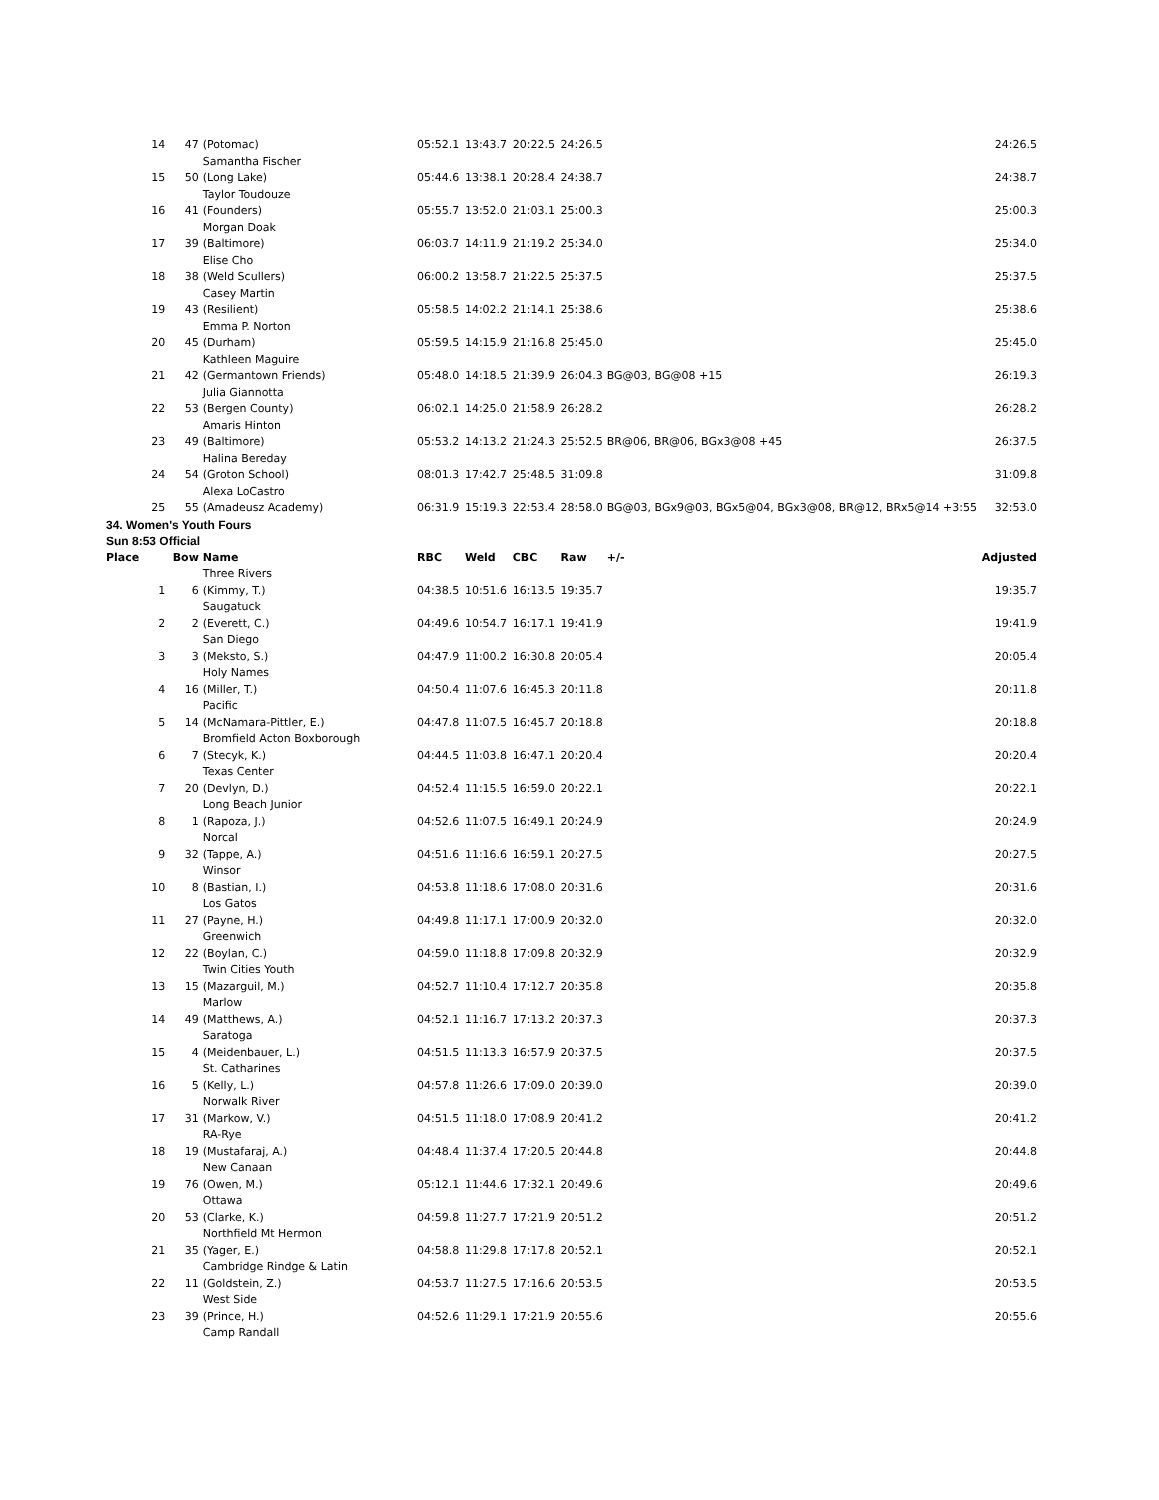| 14 | 47 | (Potomac) | 05:52.1 | 13:43.7 | 20:22.5 | 24:26.5 | | 24:26.5 |
| | | Samantha Fischer | | | | | | |
| 15 | 50 | (Long Lake) | 05:44.6 | 13:38.1 | 20:28.4 | 24:38.7 | | 24:38.7 |
| | | Taylor Toudouze | | | | | | |
| 16 | 41 | (Founders) | 05:55.7 | 13:52.0 | 21:03.1 | 25:00.3 | | 25:00.3 |
| | | Morgan Doak | | | | | | |
| 17 | 39 | (Baltimore) | 06:03.7 | 14:11.9 | 21:19.2 | 25:34.0 | | 25:34.0 |
| | | Elise Cho | | | | | | |
| 18 | 38 | (Weld Scullers) | 06:00.2 | 13:58.7 | 21:22.5 | 25:37.5 | | 25:37.5 |
| | | Casey Martin | | | | | | |
| 19 | 43 | (Resilient) | 05:58.5 | 14:02.2 | 21:14.1 | 25:38.6 | | 25:38.6 |
| | | Emma P. Norton | | | | | | |
| 20 | 45 | (Durham) | 05:59.5 | 14:15.9 | 21:16.8 | 25:45.0 | | 25:45.0 |
| | | Kathleen Maguire | | | | | | |
| 21 | 42 | (Germantown Friends) | 05:48.0 | 14:18.5 | 21:39.9 | 26:04.3 | BG@03, BG@08 +15 | 26:19.3 |
| | | Julia Giannotta | | | | | | |
| 22 | 53 | (Bergen County) | 06:02.1 | 14:25.0 | 21:58.9 | 26:28.2 | | 26:28.2 |
| | | Amaris Hinton | | | | | | |
| 23 | 49 | (Baltimore) | 05:53.2 | 14:13.2 | 21:24.3 | 25:52.5 | BR@06, BR@06, BGx3@08 +45 | 26:37.5 |
| | | Halina Bereday | | | | | | |
| 24 | 54 | (Groton School) | 08:01.3 | 17:42.7 | 25:48.5 | 31:09.8 | | 31:09.8 |
| | | Alexa LoCastro | | | | | | |
| 25 | 55 | (Amadeusz Academy) | 06:31.9 | 15:19.3 | 22:53.4 | 28:58.0 | BG@03, BGx9@03, BGx5@04, BGx3@08, BR@12, BRx5@14 +3:55 | 32:53.0 |
| 34. Women's Youth Fours | | | | | | | | |
| Sun 8:53 Official | | | | | | | | |
| Place | Bow | Name | RBC | Weld | CBC | Raw | +/- | Adjusted |
| | | Three Rivers | | | | | | |
| 1 | 6 | (Kimmy, T.) | 04:38.5 | 10:51.6 | 16:13.5 | 19:35.7 | | 19:35.7 |
| | | Saugatuck | | | | | | |
| 2 | 2 | (Everett, C.) | 04:49.6 | 10:54.7 | 16:17.1 | 19:41.9 | | 19:41.9 |
| | | San Diego | | | | | | |
| 3 | 3 | (Meksto, S.) | 04:47.9 | 11:00.2 | 16:30.8 | 20:05.4 | | 20:05.4 |
| | | Holy Names | | | | | | |
| 4 | 16 | (Miller, T.) | 04:50.4 | 11:07.6 | 16:45.3 | 20:11.8 | | 20:11.8 |
| | | Pacific | | | | | | |
| 5 | 14 | (McNamara-Pittler, E.) | 04:47.8 | 11:07.5 | 16:45.7 | 20:18.8 | | 20:18.8 |
| | | Bromfield Acton Boxborough | | | | | | |
| 6 | 7 | (Stecyk, K.) | 04:44.5 | 11:03.8 | 16:47.1 | 20:20.4 | | 20:20.4 |
| | | Texas Center | | | | | | |
| 7 | 20 | (Devlyn, D.) | 04:52.4 | 11:15.5 | 16:59.0 | 20:22.1 | | 20:22.1 |
| | | Long Beach Junior | | | | | | |
| 8 | 1 | (Rapoza, J.) | 04:52.6 | 11:07.5 | 16:49.1 | 20:24.9 | | 20:24.9 |
| | | Norcal | | | | | | |
| 9 | 32 | (Tappe, A.) | 04:51.6 | 11:16.6 | 16:59.1 | 20:27.5 | | 20:27.5 |
| | | Winsor | | | | | | |
| 10 | 8 | (Bastian, I.) | 04:53.8 | 11:18.6 | 17:08.0 | 20:31.6 | | 20:31.6 |
| | | Los Gatos | | | | | | |
| 11 | 27 | (Payne, H.) | 04:49.8 | 11:17.1 | 17:00.9 | 20:32.0 | | 20:32.0 |
| | | Greenwich | | | | | | |
| 12 | 22 | (Boylan, C.) | 04:59.0 | 11:18.8 | 17:09.8 | 20:32.9 | | 20:32.9 |
| | | Twin Cities Youth | | | | | | |
| 13 | 15 | (Mazarguil, M.) | 04:52.7 | 11:10.4 | 17:12.7 | 20:35.8 | | 20:35.8 |
| | | Marlow | | | | | | |
| 14 | 49 | (Matthews, A.) | 04:52.1 | 11:16.7 | 17:13.2 | 20:37.3 | | 20:37.3 |
| | | Saratoga | | | | | | |
| 15 | 4 | (Meidenbauer, L.) | 04:51.5 | 11:13.3 | 16:57.9 | 20:37.5 | | 20:37.5 |
| | | St. Catharines | | | | | | |
| 16 | 5 | (Kelly, L.) | 04:57.8 | 11:26.6 | 17:09.0 | 20:39.0 | | 20:39.0 |
| | | Norwalk River | | | | | | |
| 17 | 31 | (Markow, V.) | 04:51.5 | 11:18.0 | 17:08.9 | 20:41.2 | | 20:41.2 |
| | | RA-Rye | | | | | | |
| 18 | 19 | (Mustafaraj, A.) | 04:48.4 | 11:37.4 | 17:20.5 | 20:44.8 | | 20:44.8 |
| | | New Canaan | | | | | | |
| 19 | 76 | (Owen, M.) | 05:12.1 | 11:44.6 | 17:32.1 | 20:49.6 | | 20:49.6 |
| | | Ottawa | | | | | | |
| 20 | 53 | (Clarke, K.) | 04:59.8 | 11:27.7 | 17:21.9 | 20:51.2 | | 20:51.2 |
| | | Northfield Mt Hermon | | | | | | |
| 21 | 35 | (Yager, E.) | 04:58.8 | 11:29.8 | 17:17.8 | 20:52.1 | | 20:52.1 |
| | | Cambridge Rindge & Latin | | | | | | |
| 22 | 11 | (Goldstein, Z.) | 04:53.7 | 11:27.5 | 17:16.6 | 20:53.5 | | 20:53.5 |
| | | West Side | | | | | | |
| 23 | 39 | (Prince, H.) | 04:52.6 | 11:29.1 | 17:21.9 | 20:55.6 | | 20:55.6 |
| | | Camp Randall | | | | | | |